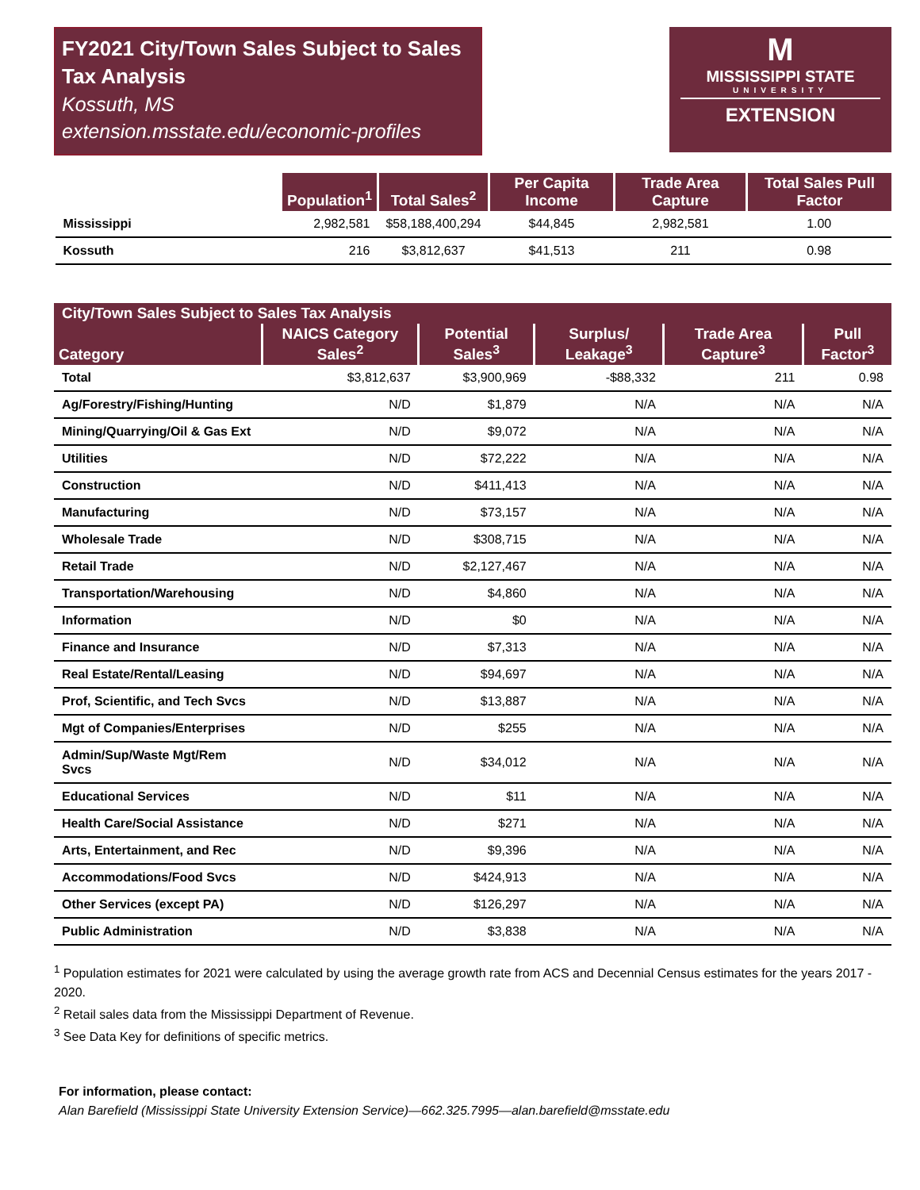FY2021 City/Town Sales Subject to Sales Tax Analysis
Kossuth, MS
extension.msstate.edu/economic-profiles
M
MISSISSIPPI STATE
UNIVERSITY
EXTENSION
| | Population<sup>1</sup> | Total Sales<sup>2</sup> | Per Capita Income | Trade Area Capture | Total Sales Pull Factor |
| --- | --- | --- | --- | --- | --- |
| Mississippi | 2,982,581 | $58,188,400,294 | $44,845 | 2,982,581 | 1.00 |
| Kossuth | 216 | $3,812,637 | $41,513 | 211 | 0.98 |
City/Town Sales Subject to Sales Tax Analysis
| Category | NAICS Category Sales<sup>2</sup> | Potential Sales<sup>3</sup> | Surplus/ Leakage<sup>3</sup> | Trade Area Capture<sup>3</sup> | Pull Factor<sup>3</sup> |
| --- | --- | --- | --- | --- | --- |
| Total | $3,812,637 | $3,900,969 | -$88,332 | 211 | 0.98 |
| Ag/Forestry/Fishing/Hunting | N/D | $1,879 | N/A | N/A | N/A |
| Mining/Quarrying/Oil & Gas Ext | N/D | $9,072 | N/A | N/A | N/A |
| Utilities | N/D | $72,222 | N/A | N/A | N/A |
| Construction | N/D | $411,413 | N/A | N/A | N/A |
| Manufacturing | N/D | $73,157 | N/A | N/A | N/A |
| Wholesale Trade | N/D | $308,715 | N/A | N/A | N/A |
| Retail Trade | N/D | $2,127,467 | N/A | N/A | N/A |
| Transportation/Warehousing | N/D | $4,860 | N/A | N/A | N/A |
| Information | N/D | $0 | N/A | N/A | N/A |
| Finance and Insurance | N/D | $7,313 | N/A | N/A | N/A |
| Real Estate/Rental/Leasing | N/D | $94,697 | N/A | N/A | N/A |
| Prof, Scientific, and Tech Svcs | N/D | $13,887 | N/A | N/A | N/A |
| Mgt of Companies/Enterprises | N/D | $255 | N/A | N/A | N/A |
| Admin/Sup/Waste Mgt/Rem Svcs | N/D | $34,012 | N/A | N/A | N/A |
| Educational Services | N/D | $11 | N/A | N/A | N/A |
| Health Care/Social Assistance | N/D | $271 | N/A | N/A | N/A |
| Arts, Entertainment, and Rec | N/D | $9,396 | N/A | N/A | N/A |
| Accommodations/Food Svcs | N/D | $424,913 | N/A | N/A | N/A |
| Other Services (except PA) | N/D | $126,297 | N/A | N/A | N/A |
| Public Administration | N/D | $3,838 | N/A | N/A | N/A |
<sup>1</sup> Population estimates for 2021 were calculated by using the average growth rate from ACS and Decennial Census estimates for the years 2017 - 2020.
<sup>2</sup> Retail sales data from the Mississippi Department of Revenue.
<sup>3</sup> See Data Key for definitions of specific metrics.
For information, please contact:
Alan Barefield (Mississippi State University Extension Service)—662.325.7995—alan.barefield@msstate.edu